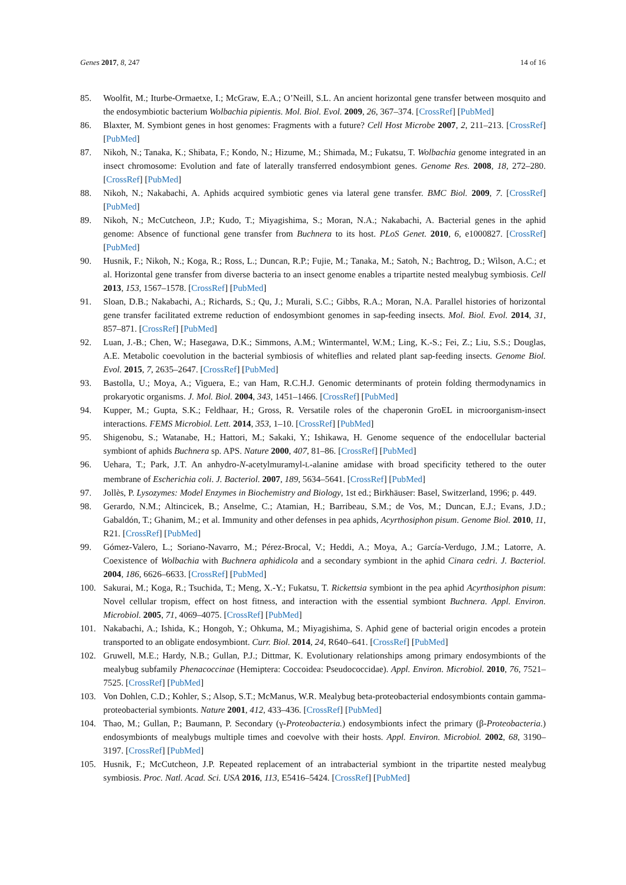Genes 2017, 8, 247 14 of 16
85. Woolfit, M.; Iturbe-Ormaetxe, I.; McGraw, E.A.; O’Neill, S.L. An ancient horizontal gene transfer between mosquito and the endosymbiotic bacterium Wolbachia pipientis. Mol. Biol. Evol. 2009, 26, 367–374. [CrossRef] [PubMed]
86. Blaxter, M. Symbiont genes in host genomes: Fragments with a future? Cell Host Microbe 2007, 2, 211–213. [CrossRef] [PubMed]
87. Nikoh, N.; Tanaka, K.; Shibata, F.; Kondo, N.; Hizume, M.; Shimada, M.; Fukatsu, T. Wolbachia genome integrated in an insect chromosome: Evolution and fate of laterally transferred endosymbiont genes. Genome Res. 2008, 18, 272–280. [CrossRef] [PubMed]
88. Nikoh, N.; Nakabachi, A. Aphids acquired symbiotic genes via lateral gene transfer. BMC Biol. 2009, 7. [CrossRef] [PubMed]
89. Nikoh, N.; McCutcheon, J.P.; Kudo, T.; Miyagishima, S.; Moran, N.A.; Nakabachi, A. Bacterial genes in the aphid genome: Absence of functional gene transfer from Buchnera to its host. PLoS Genet. 2010, 6, e1000827. [CrossRef] [PubMed]
90. Husnik, F.; Nikoh, N.; Koga, R.; Ross, L.; Duncan, R.P.; Fujie, M.; Tanaka, M.; Satoh, N.; Bachtrog, D.; Wilson, A.C.; et al. Horizontal gene transfer from diverse bacteria to an insect genome enables a tripartite nested mealybug symbiosis. Cell 2013, 153, 1567–1578. [CrossRef] [PubMed]
91. Sloan, D.B.; Nakabachi, A.; Richards, S.; Qu, J.; Murali, S.C.; Gibbs, R.A.; Moran, N.A. Parallel histories of horizontal gene transfer facilitated extreme reduction of endosymbiont genomes in sap-feeding insects. Mol. Biol. Evol. 2014, 31, 857–871. [CrossRef] [PubMed]
92. Luan, J.-B.; Chen, W.; Hasegawa, D.K.; Simmons, A.M.; Wintermantel, W.M.; Ling, K.-S.; Fei, Z.; Liu, S.S.; Douglas, A.E. Metabolic coevolution in the bacterial symbiosis of whiteflies and related plant sap-feeding insects. Genome Biol. Evol. 2015, 7, 2635–2647. [CrossRef] [PubMed]
93. Bastolla, U.; Moya, A.; Viguera, E.; van Ham, R.C.H.J. Genomic determinants of protein folding thermodynamics in prokaryotic organisms. J. Mol. Biol. 2004, 343, 1451–1466. [CrossRef] [PubMed]
94. Kupper, M.; Gupta, S.K.; Feldhaar, H.; Gross, R. Versatile roles of the chaperonin GroEL in microorganism-insect interactions. FEMS Microbiol. Lett. 2014, 353, 1–10. [CrossRef] [PubMed]
95. Shigenobu, S.; Watanabe, H.; Hattori, M.; Sakaki, Y.; Ishikawa, H. Genome sequence of the endocellular bacterial symbiont of aphids Buchnera sp. APS. Nature 2000, 407, 81–86. [CrossRef] [PubMed]
96. Uehara, T.; Park, J.T. An anhydro-N-acetylmuramyl-L-alanine amidase with broad specificity tethered to the outer membrane of Escherichia coli. J. Bacteriol. 2007, 189, 5634–5641. [CrossRef] [PubMed]
97. Jollès, P. Lysozymes: Model Enzymes in Biochemistry and Biology, 1st ed.; Birkhäuser: Basel, Switzerland, 1996; p. 449.
98. Gerardo, N.M.; Altincicek, B.; Anselme, C.; Atamian, H.; Barribeau, S.M.; de Vos, M.; Duncan, E.J.; Evans, J.D.; Gabaldón, T.; Ghanim, M.; et al. Immunity and other defenses in pea aphids, Acyrthosiphon pisum. Genome Biol. 2010, 11, R21. [CrossRef] [PubMed]
99. Gómez-Valero, L.; Soriano-Navarro, M.; Pérez-Brocal, V.; Heddi, A.; Moya, A.; García-Verdugo, J.M.; Latorre, A. Coexistence of Wolbachia with Buchnera aphidicola and a secondary symbiont in the aphid Cinara cedri. J. Bacteriol. 2004, 186, 6626–6633. [CrossRef] [PubMed]
100. Sakurai, M.; Koga, R.; Tsuchida, T.; Meng, X.-Y.; Fukatsu, T. Rickettsia symbiont in the pea aphid Acyrthosiphon pisum: Novel cellular tropism, effect on host fitness, and interaction with the essential symbiont Buchnera. Appl. Environ. Microbiol. 2005, 71, 4069–4075. [CrossRef] [PubMed]
101. Nakabachi, A.; Ishida, K.; Hongoh, Y.; Ohkuma, M.; Miyagishima, S. Aphid gene of bacterial origin encodes a protein transported to an obligate endosymbiont. Curr. Biol. 2014, 24, R640–641. [CrossRef] [PubMed]
102. Gruwell, M.E.; Hardy, N.B.; Gullan, P.J.; Dittmar, K. Evolutionary relationships among primary endosymbionts of the mealybug subfamily Phenacoccinae (Hemiptera: Coccoidea: Pseudococcidae). Appl. Environ. Microbiol. 2010, 76, 7521–7525. [CrossRef] [PubMed]
103. Von Dohlen, C.D.; Kohler, S.; Alsop, S.T.; McManus, W.R. Mealybug beta-proteobacterial endosymbionts contain gamma-proteobacterial symbionts. Nature 2001, 412, 433–436. [CrossRef] [PubMed]
104. Thao, M.; Gullan, P.; Baumann, P. Secondary (γ-Proteobacteria.) endosymbionts infect the primary (β-Proteobacteria.) endosymbionts of mealybugs multiple times and coevolve with their hosts. Appl. Environ. Microbiol. 2002, 68, 3190–3197. [CrossRef] [PubMed]
105. Husnik, F.; McCutcheon, J.P. Repeated replacement of an intrabacterial symbiont in the tripartite nested mealybug symbiosis. Proc. Natl. Acad. Sci. USA 2016, 113, E5416–5424. [CrossRef] [PubMed]